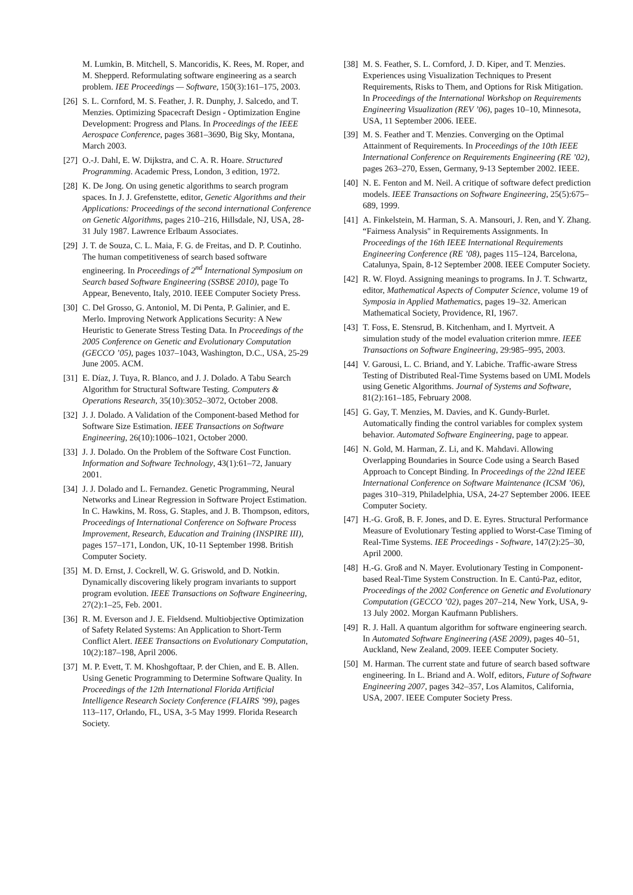M. Lumkin, B. Mitchell, S. Mancoridis, K. Rees, M. Roper, and M. Shepperd. Reformulating software engineering as a search problem. IEE Proceedings — Software, 150(3):161–175, 2003.
[26] S. L. Cornford, M. S. Feather, J. R. Dunphy, J. Salcedo, and T. Menzies. Optimizing Spacecraft Design - Optimization Engine Development: Progress and Plans. In Proceedings of the IEEE Aerospace Conference, pages 3681–3690, Big Sky, Montana, March 2003.
[27] O.-J. Dahl, E. W. Dijkstra, and C. A. R. Hoare. Structured Programming. Academic Press, London, 3 edition, 1972.
[28] K. De Jong. On using genetic algorithms to search program spaces. In J. J. Grefenstette, editor, Genetic Algorithms and their Applications: Proceedings of the second international Conference on Genetic Algorithms, pages 210–216, Hillsdale, NJ, USA, 28-31 July 1987. Lawrence Erlbaum Associates.
[29] J. T. de Souza, C. L. Maia, F. G. de Freitas, and D. P. Coutinho. The human competitiveness of search based software engineering. In Proceedings of 2<sup>nd</sup> International Symposium on Search based Software Engineering (SSBSE 2010), page To Appear, Benevento, Italy, 2010. IEEE Computer Society Press.
[30] C. Del Grosso, G. Antoniol, M. Di Penta, P. Galinier, and E. Merlo. Improving Network Applications Security: A New Heuristic to Generate Stress Testing Data. In Proceedings of the 2005 Conference on Genetic and Evolutionary Computation (GECCO ’05), pages 1037–1043, Washington, D.C., USA, 25-29 June 2005. ACM.
[31] E. Díaz, J. Tuya, R. Blanco, and J. J. Dolado. A Tabu Search Algorithm for Structural Software Testing. Computers & Operations Research, 35(10):3052–3072, October 2008.
[32] J. J. Dolado. A Validation of the Component-based Method for Software Size Estimation. IEEE Transactions on Software Engineering, 26(10):1006–1021, October 2000.
[33] J. J. Dolado. On the Problem of the Software Cost Function. Information and Software Technology, 43(1):61–72, January 2001.
[34] J. J. Dolado and L. Fernandez. Genetic Programming, Neural Networks and Linear Regression in Software Project Estimation. In C. Hawkins, M. Ross, G. Staples, and J. B. Thompson, editors, Proceedings of International Conference on Software Process Improvement, Research, Education and Training (INSPIRE III), pages 157–171, London, UK, 10-11 September 1998. British Computer Society.
[35] M. D. Ernst, J. Cockrell, W. G. Griswold, and D. Notkin. Dynamically discovering likely program invariants to support program evolution. IEEE Transactions on Software Engineering, 27(2):1–25, Feb. 2001.
[36] R. M. Everson and J. E. Fieldsend. Multiobjective Optimization of Safety Related Systems: An Application to Short-Term Conflict Alert. IEEE Transactions on Evolutionary Computation, 10(2):187–198, April 2006.
[37] M. P. Evett, T. M. Khoshgoftaar, P. der Chien, and E. B. Allen. Using Genetic Programming to Determine Software Quality. In Proceedings of the 12th International Florida Artificial Intelligence Research Society Conference (FLAIRS ’99), pages 113–117, Orlando, FL, USA, 3-5 May 1999. Florida Research Society.
[38] M. S. Feather, S. L. Cornford, J. D. Kiper, and T. Menzies. Experiences using Visualization Techniques to Present Requirements, Risks to Them, and Options for Risk Mitigation. In Proceedings of the International Workshop on Requirements Engineering Visualization (REV ’06), pages 10–10, Minnesota, USA, 11 September 2006. IEEE.
[39] M. S. Feather and T. Menzies. Converging on the Optimal Attainment of Requirements. In Proceedings of the 10th IEEE International Conference on Requirements Engineering (RE ’02), pages 263–270, Essen, Germany, 9-13 September 2002. IEEE.
[40] N. E. Fenton and M. Neil. A critique of software defect prediction models. IEEE Transactions on Software Engineering, 25(5):675–689, 1999.
[41] A. Finkelstein, M. Harman, S. A. Mansouri, J. Ren, and Y. Zhang. “Fairness Analysis" in Requirements Assignments. In Proceedings of the 16th IEEE International Requirements Engineering Conference (RE ’08), pages 115–124, Barcelona, Catalunya, Spain, 8-12 September 2008. IEEE Computer Society.
[42] R. W. Floyd. Assigning meanings to programs. In J. T. Schwartz, editor, Mathematical Aspects of Computer Science, volume 19 of Symposia in Applied Mathematics, pages 19–32. American Mathematical Society, Providence, RI, 1967.
[43] T. Foss, E. Stensrud, B. Kitchenham, and I. Myrtveit. A simulation study of the model evaluation criterion mmre. IEEE Transactions on Software Engineering, 29:985–995, 2003.
[44] V. Garousi, L. C. Briand, and Y. Labiche. Traffic-aware Stress Testing of Distributed Real-Time Systems based on UML Models using Genetic Algorithms. Journal of Systems and Software, 81(2):161–185, February 2008.
[45] G. Gay, T. Menzies, M. Davies, and K. Gundy-Burlet. Automatically finding the control variables for complex system behavior. Automated Software Engineering, page to appear.
[46] N. Gold, M. Harman, Z. Li, and K. Mahdavi. Allowing Overlapping Boundaries in Source Code using a Search Based Approach to Concept Binding. In Proceedings of the 22nd IEEE International Conference on Software Maintenance (ICSM ’06), pages 310–319, Philadelphia, USA, 24-27 September 2006. IEEE Computer Society.
[47] H.-G. Groß, B. F. Jones, and D. E. Eyres. Structural Performance Measure of Evolutionary Testing applied to Worst-Case Timing of Real-Time Systems. IEE Proceedings - Software, 147(2):25–30, April 2000.
[48] H.-G. Groß and N. Mayer. Evolutionary Testing in Component-based Real-Time System Construction. In E. Cantú-Paz, editor, Proceedings of the 2002 Conference on Genetic and Evolutionary Computation (GECCO ’02), pages 207–214, New York, USA, 9-13 July 2002. Morgan Kaufmann Publishers.
[49] R. J. Hall. A quantum algorithm for software engineering search. In Automated Software Engineering (ASE 2009), pages 40–51, Auckland, New Zealand, 2009. IEEE Computer Society.
[50] M. Harman. The current state and future of search based software engineering. In L. Briand and A. Wolf, editors, Future of Software Engineering 2007, pages 342–357, Los Alamitos, California, USA, 2007. IEEE Computer Society Press.